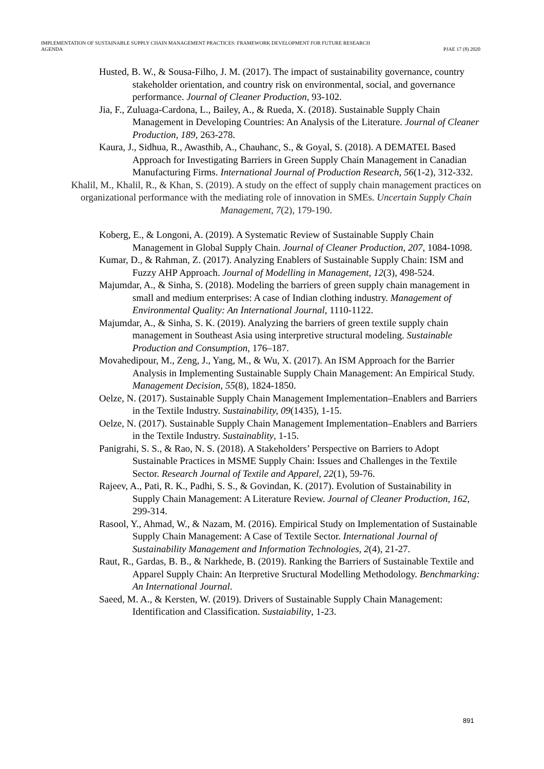IMPLEMENTATION OF SUSTAINABLE SUPPLY CHAIN MANAGEMENT PRACTICES: FRAMEWORK DEVELOPMENT FOR FUTURE RESEARCH
AGENDA
PJAE 17 (8) 2020
Husted, B. W., & Sousa-Filho, J. M. (2017). The impact of sustainability governance, country stakeholder orientation, and country risk on environmental, social, and governance performance. Journal of Cleaner Production, 93-102.
Jia, F., Zuluaga-Cardona, L., Bailey, A., & Rueda, X. (2018). Sustainable Supply Chain Management in Developing Countries: An Analysis of the Literature. Journal of Cleaner Production, 189, 263-278.
Kaura, J., Sidhua, R., Awasthib, A., Chauhanc, S., & Goyal, S. (2018). A DEMATEL Based Approach for Investigating Barriers in Green Supply Chain Management in Canadian Manufacturing Firms. International Journal of Production Research, 56(1-2), 312-332.
Khalil, M., Khalil, R., & Khan, S. (2019). A study on the effect of supply chain management practices on organizational performance with the mediating role of innovation in SMEs. Uncertain Supply Chain Management, 7(2), 179-190.
Koberg, E., & Longoni, A. (2019). A Systematic Review of Sustainable Supply Chain Management in Global Supply Chain. Journal of Cleaner Production, 207, 1084-1098.
Kumar, D., & Rahman, Z. (2017). Analyzing Enablers of Sustainable Supply Chain: ISM and Fuzzy AHP Approach. Journal of Modelling in Management, 12(3), 498-524.
Majumdar, A., & Sinha, S. (2018). Modeling the barriers of green supply chain management in small and medium enterprises: A case of Indian clothing industry. Management of Environmental Quality: An International Journal, 1110-1122.
Majumdar, A., & Sinha, S. K. (2019). Analyzing the barriers of green textile supply chain management in Southeast Asia using interpretive structural modeling. Sustainable Production and Consumption, 176–187.
Movahedipour, M., Zeng, J., Yang, M., & Wu, X. (2017). An ISM Approach for the Barrier Analysis in Implementing Sustainable Supply Chain Management: An Empirical Study. Management Decision, 55(8), 1824-1850.
Oelze, N. (2017). Sustainable Supply Chain Management Implementation–Enablers and Barriers in the Textile Industry. Sustainability, 09(1435), 1-15.
Oelze, N. (2017). Sustainable Supply Chain Management Implementation–Enablers and Barriers in the Textile Industry. Sustainablity, 1-15.
Panigrahi, S. S., & Rao, N. S. (2018). A Stakeholders’ Perspective on Barriers to Adopt Sustainable Practices in MSME Supply Chain: Issues and Challenges in the Textile Sector. Research Journal of Textile and Apparel, 22(1), 59-76.
Rajeev, A., Pati, R. K., Padhi, S. S., & Govindan, K. (2017). Evolution of Sustainability in Supply Chain Management: A Literature Review. Journal of Cleaner Production, 162, 299-314.
Rasool, Y., Ahmad, W., & Nazam, M. (2016). Empirical Study on Implementation of Sustainable Supply Chain Management: A Case of Textile Sector. International Journal of Sustainability Management and Information Technologies, 2(4), 21-27.
Raut, R., Gardas, B. B., & Narkhede, B. (2019). Ranking the Barriers of Sustainable Textile and Apparel Supply Chain: An Iterpretive Sructural Modelling Methodology. Benchmarking: An International Journal.
Saeed, M. A., & Kersten, W. (2019). Drivers of Sustainable Supply Chain Management: Identification and Classification. Sustaiability, 1-23.
891